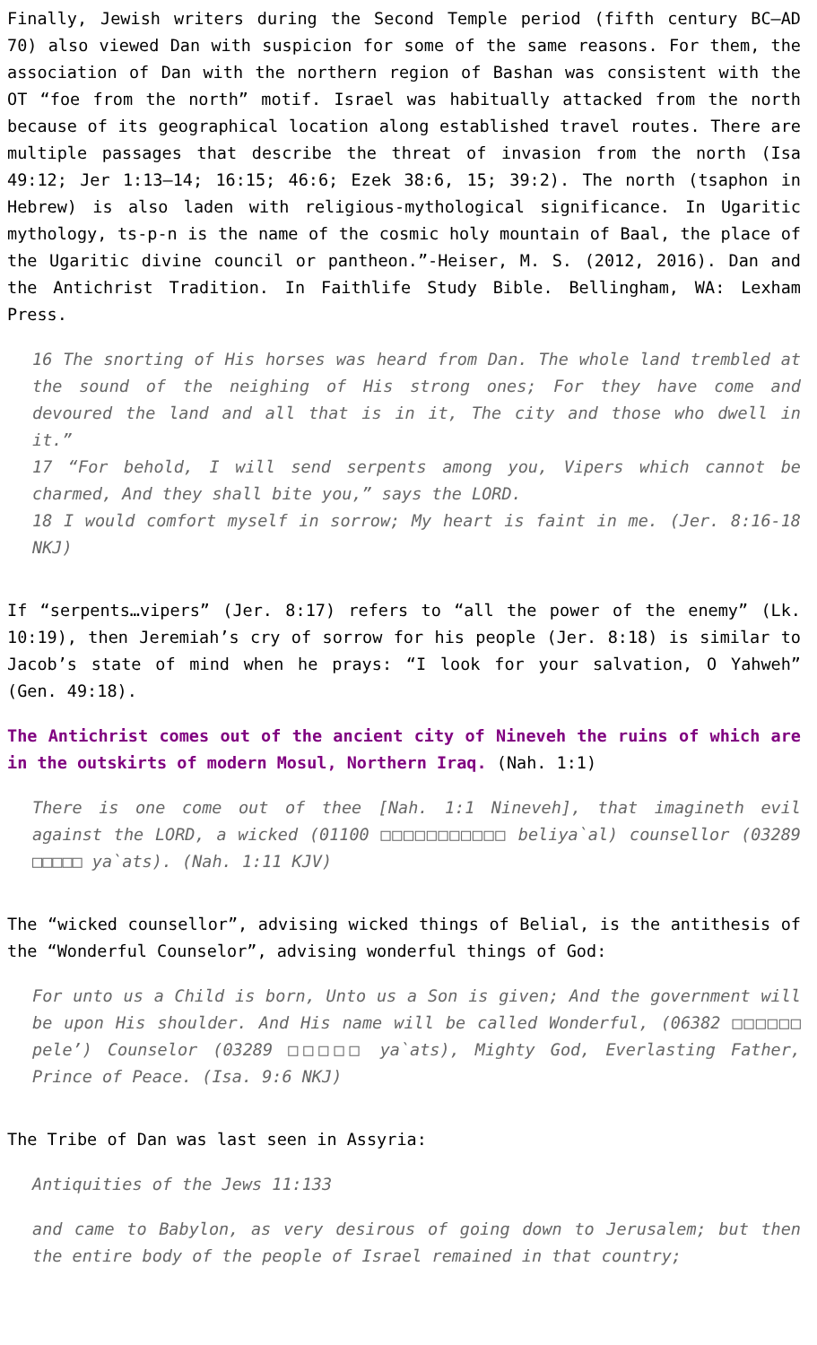Finally, Jewish writers during the Second Temple period (fifth century BC–AD 70) also viewed Dan with suspicion for some of the same reasons. For them, the association of Dan with the northern region of Bashan was consistent with the OT “foe from the north” motif. Israel was habitually attacked from the north because of its geographical location along established travel routes. There are multiple passages that describe the threat of invasion from the north (Isa 49:12; Jer 1:13–14; 16:15; 46:6; Ezek 38:6, 15; 39:2). The north (tsaphon in Hebrew) is also laden with religious-mythological significance. In Ugaritic mythology, ts-p-n is the name of the cosmic holy mountain of Baal, the place of the Ugaritic divine council or pantheon.”-Heiser, M. S. (2012, 2016). Dan and the Antichrist Tradition. In Faithlife Study Bible. Bellingham, WA: Lexham Press.
16 The snorting of His horses was heard from Dan. The whole land trembled at the sound of the neighing of His strong ones; For they have come and devoured the land and all that is in it, The city and those who dwell in it.”
17 “For behold, I will send serpents among you, Vipers which cannot be charmed, And they shall bite you,” says the LORD.
18 I would comfort myself in sorrow; My heart is faint in me. (Jer. 8:16-18 NKJ)
If “serpents…vipers” (Jer. 8:17) refers to “all the power of the enemy” (Lk. 10:19), then Jeremiah’s cry of sorrow for his people (Jer. 8:18) is similar to Jacob’s state of mind when he prays: “I look for your salvation, O Yahweh” (Gen. 49:18).
The Antichrist comes out of the ancient city of Nineveh the ruins of which are in the outskirts of modern Mosul, Northern Iraq. (Nah. 1:1)
There is one come out of thee [Nah. 1:1 Nineveh], that imagineth evil against the LORD, a wicked (01100 □□□□□□□□□□□ beliya`al) counsellor (03289 □□□□□ ya`ats). (Nah. 1:11 KJV)
The “wicked counsellor”, advising wicked things of Belial, is the antithesis of the “Wonderful Counselor”, advising wonderful things of God:
For unto us a Child is born, Unto us a Son is given; And the government will be upon His shoulder. And His name will be called Wonderful, (06382 □□□□□□ pele’) Counselor (03289 □□□□□ ya`ats), Mighty God, Everlasting Father, Prince of Peace. (Isa. 9:6 NKJ)
The Tribe of Dan was last seen in Assyria:
Antiquities of the Jews 11:133
and came to Babylon, as very desirous of going down to Jerusalem; but then the entire body of the people of Israel remained in that country;